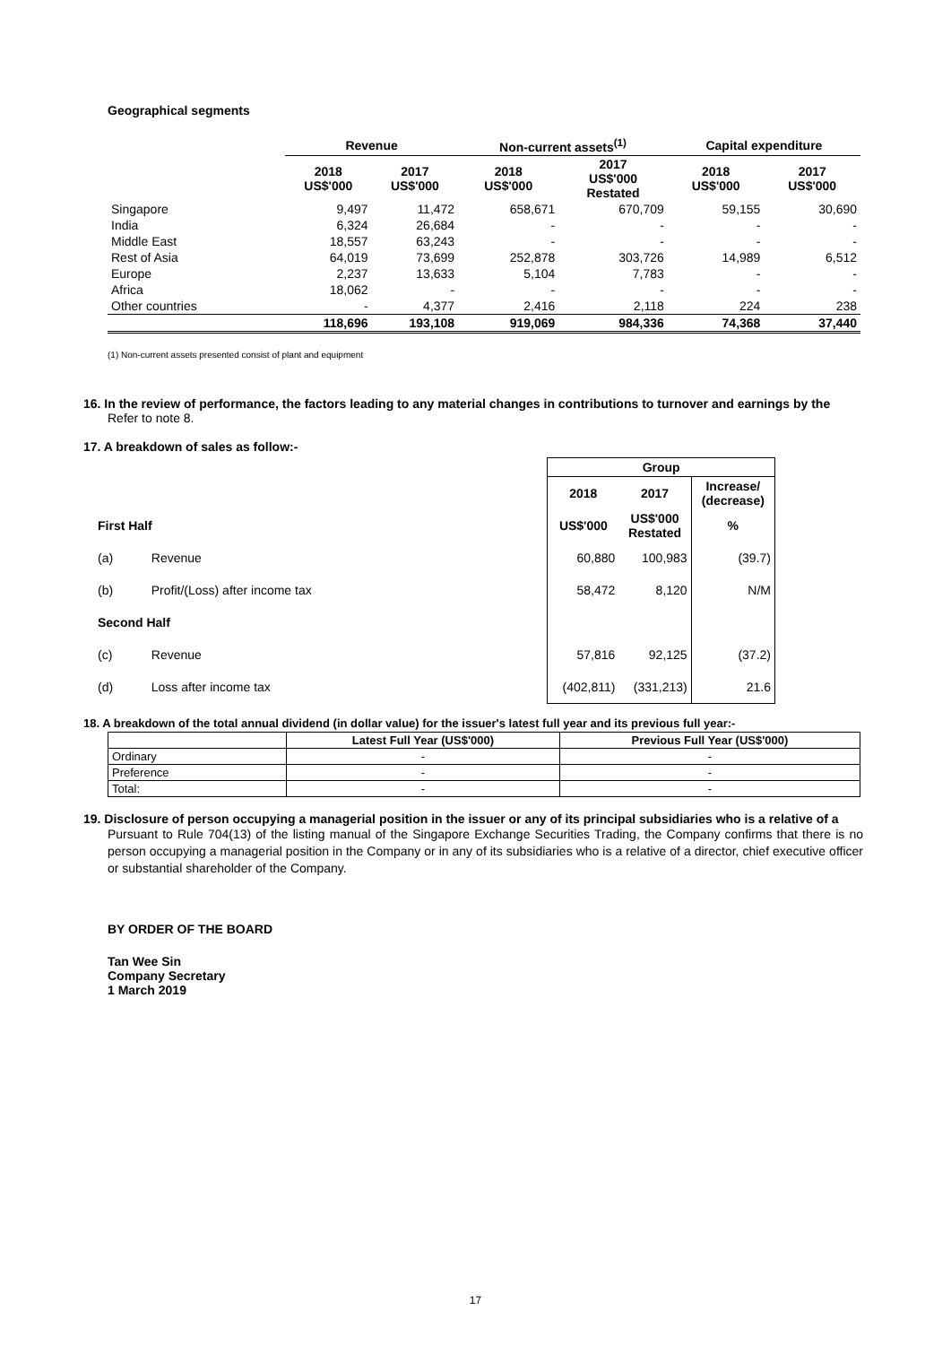Geographical segments
| | Revenue | | Non-current assets<sup>(1)</sup> | | Capital expenditure | |
| --- | --- | --- | --- | --- | --- | --- |
| | 2018 US$'000 | 2017 US$'000 | 2018 US$'000 | 2017 US$'000 Restated | 2018 US$'000 | 2017 US$'000 |
| Singapore | 9,497 | 11,472 | 658,671 | 670,709 | 59,155 | 30,690 |
| India | 6,324 | 26,684 | - | - | - | - |
| Middle East | 18,557 | 63,243 | - | - | - | - |
| Rest of Asia | 64,019 | 73,699 | 252,878 | 303,726 | 14,989 | 6,512 |
| Europe | 2,237 | 13,633 | 5,104 | 7,783 | - | - |
| Africa | 18,062 | - | - | - | - | - |
| Other countries | - | 4,377 | 2,416 | 2,118 | 224 | 238 |
| | 118,696 | 193,108 | 919,069 | 984,336 | 74,368 | 37,440 |
(1) Non-current assets presented consist of plant and equipment
16. In the review of performance, the factors leading to any material changes in contributions to turnover and earnings by the
Refer to note 8.
17. A breakdown of sales as follow:-
| | | Group | | |
| | | 2018 | 2017 | Increase/ (decrease) |
| First Half | | US$'000 | US$'000 Restated | % |
| (a) | Revenue | 60,880 | 100,983 | (39.7) |
| (b) | Profit/(Loss) after income tax | 58,472 | 8,120 | N/M |
| Second Half | | | | |
| (c) | Revenue | 57,816 | 92,125 | (37.2) |
| (d) | Loss after income tax | (402,811) | (331,213) | 21.6 |
18. A breakdown of the total annual dividend (in dollar value) for the issuer's latest full year and its previous full year:-
| | Latest Full Year (US$'000) | Previous Full Year (US$'000) |
| --- | --- | --- |
| Ordinary | - | - |
| Preference | - | - |
| Total: | - | - |
19. Disclosure of person occupying a managerial position in the issuer or any of its principal subsidiaries who is a relative of a
Pursuant to Rule 704(13) of the listing manual of the Singapore Exchange Securities Trading, the Company confirms that there is no person occupying a managerial position in the Company or in any of its subsidiaries who is a relative of a director, chief executive officer or substantial shareholder of the Company.
BY ORDER OF THE BOARD
Tan Wee Sin
Company Secretary
1 March 2019
17